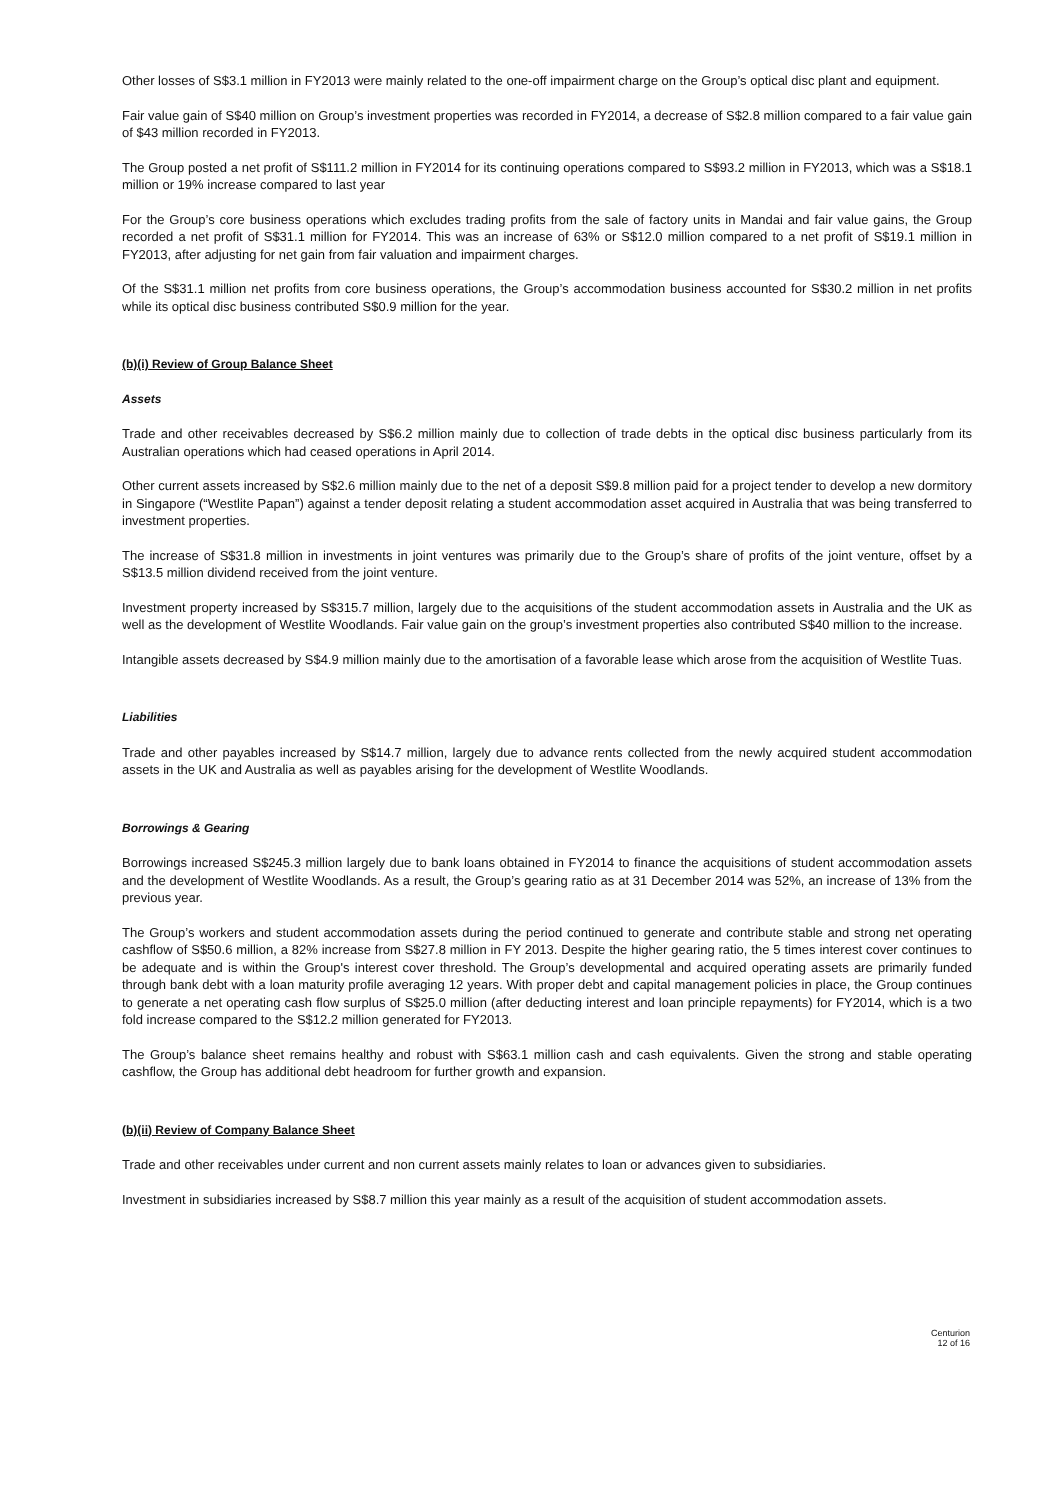Other losses of S$3.1 million in FY2013 were mainly related to the one-off impairment charge on the Group’s optical disc plant and equipment.
Fair value gain of S$40 million on Group’s investment properties was recorded in FY2014, a decrease of S$2.8 million compared to a fair value gain of $43 million recorded in FY2013.
The Group posted a net profit of S$111.2 million in FY2014 for its continuing operations compared to S$93.2 million in FY2013, which was a S$18.1 million or 19% increase compared to last year
For the Group’s core business operations which excludes trading profits from the sale of factory units in Mandai and fair value gains, the Group recorded a net profit of S$31.1 million for FY2014. This was an increase of 63% or S$12.0 million compared to a net profit of S$19.1 million in FY2013, after adjusting for net gain from fair valuation and impairment charges.
Of the S$31.1 million net profits from core business operations, the Group’s accommodation business accounted for S$30.2 million in net profits while its optical disc business contributed S$0.9 million for the year.
(b)(i) Review of Group Balance Sheet
Assets
Trade and other receivables decreased by S$6.2 million mainly due to collection of trade debts in the optical disc business particularly from its Australian operations which had ceased operations in April 2014.
Other current assets increased by S$2.6 million mainly due to the net of a deposit S$9.8 million paid for a project tender to develop a new dormitory in Singapore (“Westlite Papan”) against a tender deposit relating a student accommodation asset acquired in Australia that was being transferred to investment properties.
The increase of S$31.8 million in investments in joint ventures was primarily due to the Group’s share of profits of the joint venture, offset by a S$13.5 million dividend received from the joint venture.
Investment property increased by S$315.7 million, largely due to the acquisitions of the student accommodation assets in Australia and the UK as well as the development of Westlite Woodlands. Fair value gain on the group’s investment properties also contributed S$40 million to the increase.
Intangible assets decreased by S$4.9 million mainly due to the amortisation of a favorable lease which arose from the acquisition of Westlite Tuas.
Liabilities
Trade and other payables increased by S$14.7 million, largely due to advance rents collected from the newly acquired student accommodation assets in the UK and Australia as well as payables arising for the development of Westlite Woodlands.
Borrowings & Gearing
Borrowings increased S$245.3 million largely due to bank loans obtained in FY2014 to finance the acquisitions of student accommodation assets and the development of Westlite Woodlands. As a result, the Group’s gearing ratio as at 31 December 2014 was 52%, an increase of 13% from the previous year.
The Group’s workers and student accommodation assets during the period continued to generate and contribute stable and strong net operating cashflow of S$50.6 million, a 82% increase from S$27.8 million in FY 2013. Despite the higher gearing ratio, the 5 times interest cover continues to be adequate and is within the Group's interest cover threshold. The Group’s developmental and acquired operating assets are primarily funded through bank debt with a loan maturity profile averaging 12 years. With proper debt and capital management policies in place, the Group continues to generate a net operating cash flow surplus of S$25.0 million (after deducting interest and loan principle repayments) for FY2014, which is a two fold increase compared to the S$12.2 million generated for FY2013.
The Group’s balance sheet remains healthy and robust with S$63.1 million cash and cash equivalents. Given the strong and stable operating cashflow, the Group has additional debt headroom for further growth and expansion.
(b)(ii) Review of Company Balance Sheet
Trade and other receivables under current and non current assets mainly relates to loan or advances given to subsidiaries.
Investment in subsidiaries increased by S$8.7 million this year mainly as a result of the acquisition of student accommodation assets.
Centurion
12 of 16